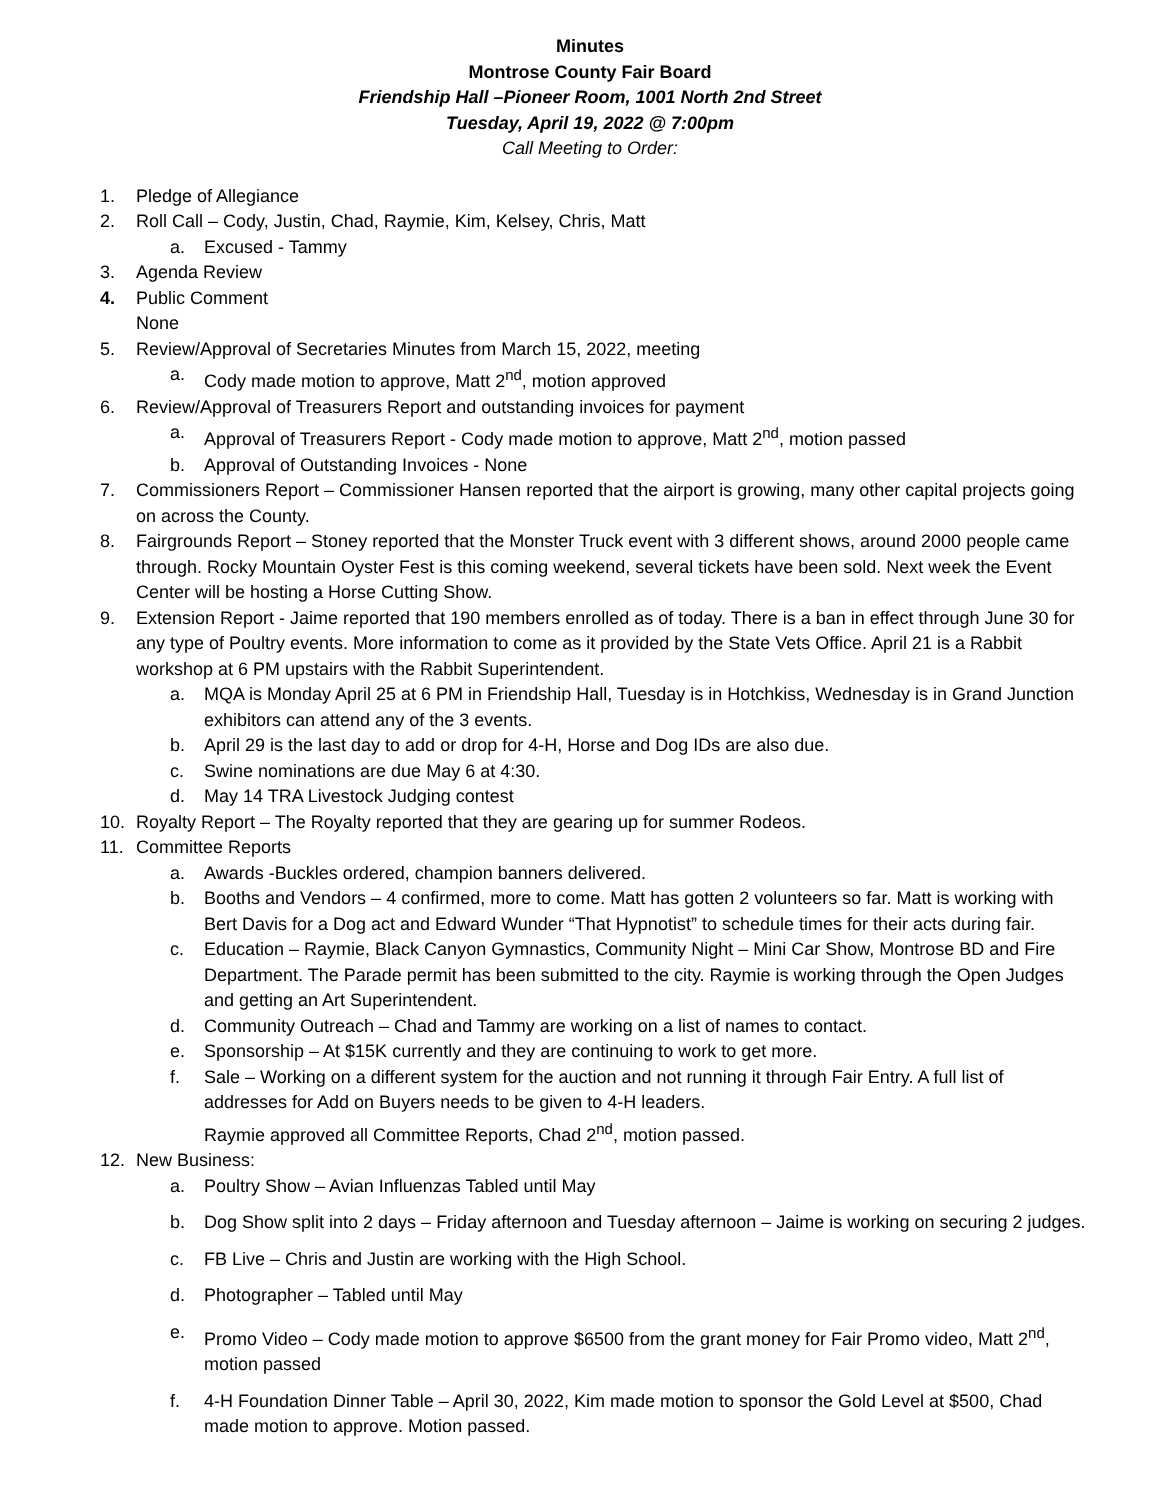Minutes
Montrose County Fair Board
Friendship Hall –Pioneer Room, 1001 North 2nd Street
Tuesday, April 19, 2022 @ 7:00pm
Call Meeting to Order:
1. Pledge of Allegiance
2. Roll Call – Cody, Justin, Chad, Raymie, Kim, Kelsey, Chris, Matt
a. Excused - Tammy
3. Agenda Review
4. Public Comment
None
5. Review/Approval of Secretaries Minutes from March 15, 2022, meeting
a. Cody made motion to approve, Matt 2<sup>nd</sup>, motion approved
6. Review/Approval of Treasurers Report and outstanding invoices for payment
a. Approval of Treasurers Report - Cody made motion to approve, Matt 2<sup>nd</sup>, motion passed
b. Approval of Outstanding Invoices - None
7. Commissioners Report – Commissioner Hansen reported that the airport is growing, many other capital projects going on across the County.
8. Fairgrounds Report – Stoney reported that the Monster Truck event with 3 different shows, around 2000 people came through. Rocky Mountain Oyster Fest is this coming weekend, several tickets have been sold. Next week the Event Center will be hosting a Horse Cutting Show.
9. Extension Report - Jaime reported that 190 members enrolled as of today. There is a ban in effect through June 30 for any type of Poultry events. More information to come as it provided by the State Vets Office. April 21 is a Rabbit workshop at 6 PM upstairs with the Rabbit Superintendent.
a. MQA is Monday April 25 at 6 PM in Friendship Hall, Tuesday is in Hotchkiss, Wednesday is in Grand Junction exhibitors can attend any of the 3 events.
b. April 29 is the last day to add or drop for 4-H, Horse and Dog IDs are also due.
c. Swine nominations are due May 6 at 4:30.
d. May 14 TRA Livestock Judging contest
10. Royalty Report – The Royalty reported that they are gearing up for summer Rodeos.
11. Committee Reports
a. Awards -Buckles ordered, champion banners delivered.
b. Booths and Vendors – 4 confirmed, more to come. Matt has gotten 2 volunteers so far. Matt is working with Bert Davis for a Dog act and Edward Wunder “That Hypnotist” to schedule times for their acts during fair.
c. Education – Raymie, Black Canyon Gymnastics, Community Night – Mini Car Show, Montrose BD and Fire Department. The Parade permit has been submitted to the city. Raymie is working through the Open Judges and getting an Art Superintendent.
d. Community Outreach – Chad and Tammy are working on a list of names to contact.
e. Sponsorship – At $15K currently and they are continuing to work to get more.
f. Sale – Working on a different system for the auction and not running it through Fair Entry. A full list of addresses for Add on Buyers needs to be given to 4-H leaders.
Raymie approved all Committee Reports, Chad 2<sup>nd</sup>, motion passed.
12. New Business:
a. Poultry Show – Avian Influenzas Tabled until May
b. Dog Show split into 2 days – Friday afternoon and Tuesday afternoon – Jaime is working on securing 2 judges.
c. FB Live – Chris and Justin are working with the High School.
d. Photographer – Tabled until May
e. Promo Video – Cody made motion to approve $6500 from the grant money for Fair Promo video, Matt 2<sup>nd</sup>, motion passed
f. 4-H Foundation Dinner Table – April 30, 2022, Kim made motion to sponsor the Gold Level at $500, Chad made motion to approve. Motion passed.